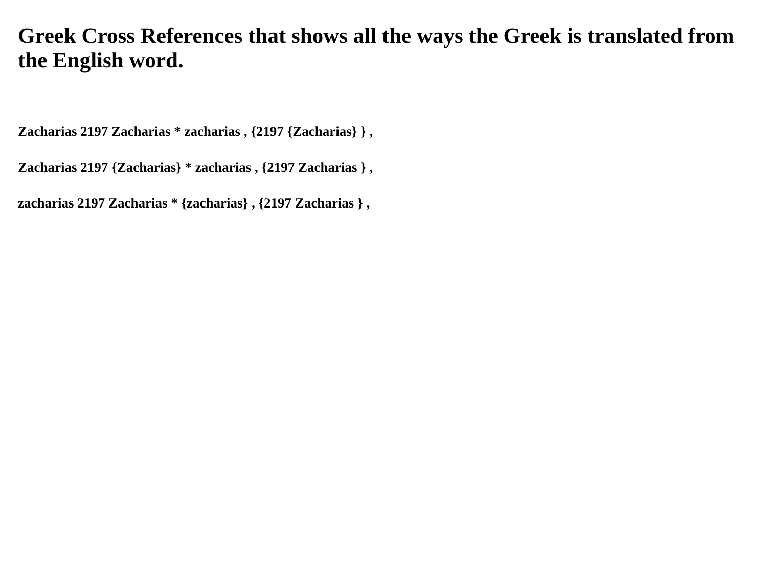Greek Cross References that shows all the ways the Greek is translated from the English word.
Zacharias 2197 Zacharias * zacharias , {2197 {Zacharias} } ,
Zacharias 2197 {Zacharias} * zacharias , {2197 Zacharias } ,
zacharias 2197 Zacharias * {zacharias} , {2197 Zacharias } ,